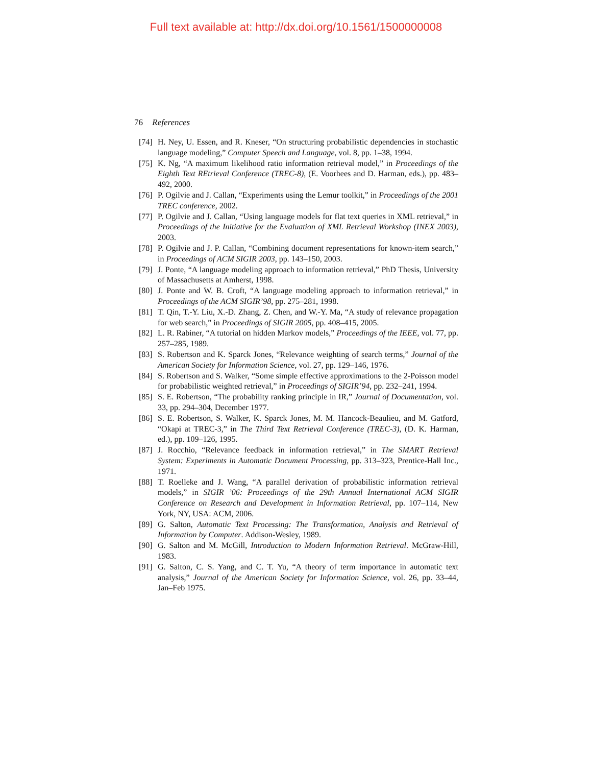Full text available at: http://dx.doi.org/10.1561/1500000008
76 References
[74] H. Ney, U. Essen, and R. Kneser, “On structuring probabilistic dependencies in stochastic language modeling,” Computer Speech and Language, vol. 8, pp. 1–38, 1994.
[75] K. Ng, “A maximum likelihood ratio information retrieval model,” in Proceedings of the Eighth Text REtrieval Conference (TREC-8), (E. Voorhees and D. Harman, eds.), pp. 483–492, 2000.
[76] P. Ogilvie and J. Callan, “Experiments using the Lemur toolkit,” in Proceedings of the 2001 TREC conference, 2002.
[77] P. Ogilvie and J. Callan, “Using language models for flat text queries in XML retrieval,” in Proceedings of the Initiative for the Evaluation of XML Retrieval Workshop (INEX 2003), 2003.
[78] P. Ogilvie and J. P. Callan, “Combining document representations for known-item search,” in Proceedings of ACM SIGIR 2003, pp. 143–150, 2003.
[79] J. Ponte, “A language modeling approach to information retrieval,” PhD Thesis, University of Massachusetts at Amherst, 1998.
[80] J. Ponte and W. B. Croft, “A language modeling approach to information retrieval,” in Proceedings of the ACM SIGIR’98, pp. 275–281, 1998.
[81] T. Qin, T.-Y. Liu, X.-D. Zhang, Z. Chen, and W.-Y. Ma, “A study of relevance propagation for web search,” in Proceedings of SIGIR 2005, pp. 408–415, 2005.
[82] L. R. Rabiner, “A tutorial on hidden Markov models,” Proceedings of the IEEE, vol. 77, pp. 257–285, 1989.
[83] S. Robertson and K. Sparck Jones, “Relevance weighting of search terms,” Journal of the American Society for Information Science, vol. 27, pp. 129–146, 1976.
[84] S. Robertson and S. Walker, “Some simple effective approximations to the 2-Poisson model for probabilistic weighted retrieval,” in Proceedings of SIGIR’94, pp. 232–241, 1994.
[85] S. E. Robertson, “The probability ranking principle in IR,” Journal of Documentation, vol. 33, pp. 294–304, December 1977.
[86] S. E. Robertson, S. Walker, K. Sparck Jones, M. M. Hancock-Beaulieu, and M. Gatford, “Okapi at TREC-3,” in The Third Text Retrieval Conference (TREC-3), (D. K. Harman, ed.), pp. 109–126, 1995.
[87] J. Rocchio, “Relevance feedback in information retrieval,” in The SMART Retrieval System: Experiments in Automatic Document Processing, pp. 313–323, Prentice-Hall Inc., 1971.
[88] T. Roelleke and J. Wang, “A parallel derivation of probabilistic information retrieval models,” in SIGIR ’06: Proceedings of the 29th Annual International ACM SIGIR Conference on Research and Development in Information Retrieval, pp. 107–114, New York, NY, USA: ACM, 2006.
[89] G. Salton, Automatic Text Processing: The Transformation, Analysis and Retrieval of Information by Computer. Addison-Wesley, 1989.
[90] G. Salton and M. McGill, Introduction to Modern Information Retrieval. McGraw-Hill, 1983.
[91] G. Salton, C. S. Yang, and C. T. Yu, “A theory of term importance in automatic text analysis,” Journal of the American Society for Information Science, vol. 26, pp. 33–44, Jan–Feb 1975.